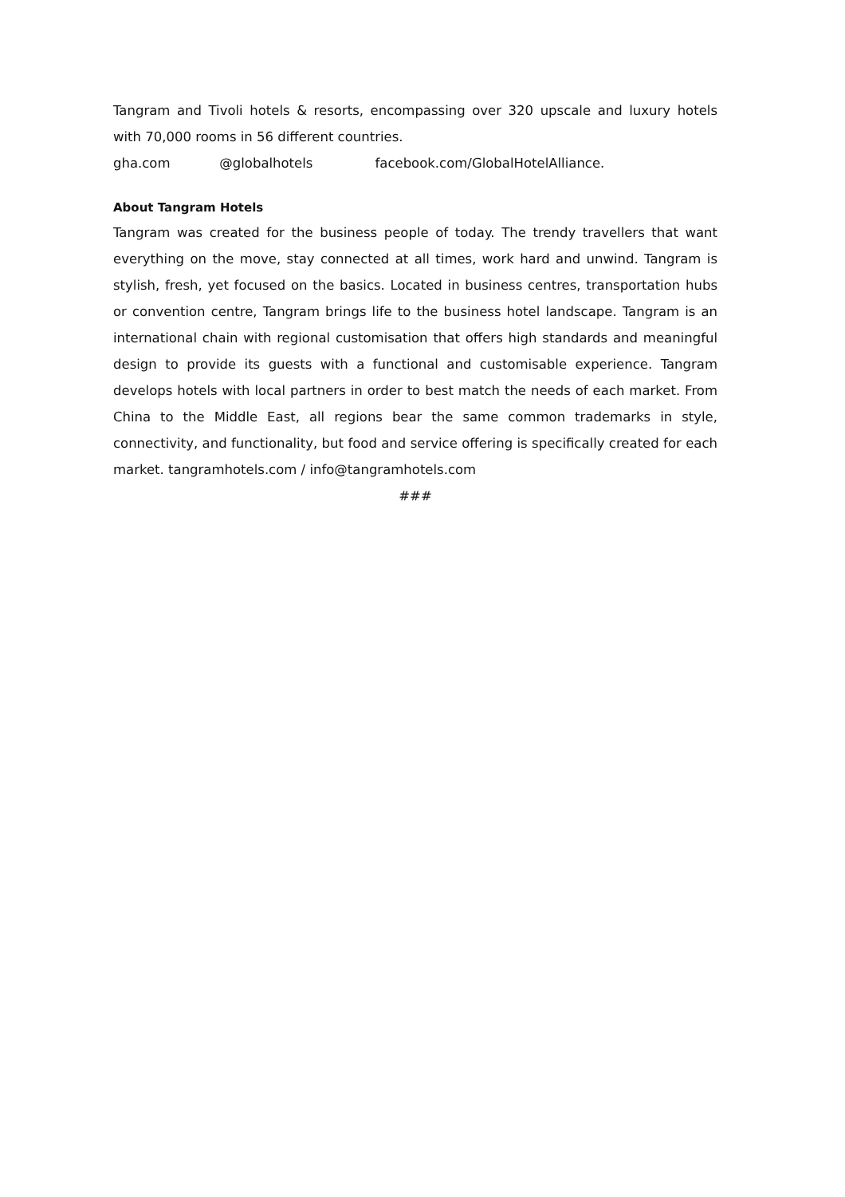Tangram and Tivoli hotels & resorts, encompassing over 320 upscale and luxury hotels with 70,000 rooms in 56 different countries.
gha.com @globalhotels facebook.com/GlobalHotelAlliance.
About Tangram Hotels
Tangram was created for the business people of today. The trendy travellers that want everything on the move, stay connected at all times, work hard and unwind. Tangram is stylish, fresh, yet focused on the basics. Located in business centres, transportation hubs or convention centre, Tangram brings life to the business hotel landscape. Tangram is an international chain with regional customisation that offers high standards and meaningful design to provide its guests with a functional and customisable experience. Tangram develops hotels with local partners in order to best match the needs of each market. From China to the Middle East, all regions bear the same common trademarks in style, connectivity, and functionality, but food and service offering is specifically created for each market. tangramhotels.com / info@tangramhotels.com
###